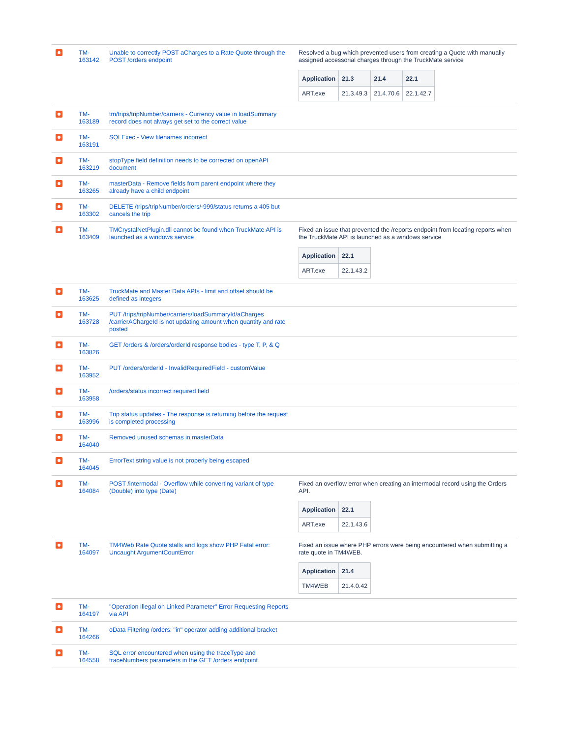| | TM- 163142 | Unable to correctly POST aCharges to a Rate Quote through the POST /orders endpoint | Resolved a bug which prevented users from creating a Quote with manually assigned accessorial charges through the TruckMate service / Application / 21.3 / 21.4 / 22.1 / / --- / --- / --- / --- / / ART.exe / 21.3.49.3 / 21.4.70.6 / 22.1.42.7 / |
| | TM- 163189 | tm/trips/tripNumber/carriers - Currency value in loadSummary record does not always get set to the correct value | |
| | TM- 163191 | SQLExec - View filenames incorrect | |
| | TM- 163219 | stopType field definition needs to be corrected on openAPI document | |
| | TM- 163265 | masterData - Remove fields from parent endpoint where they already have a child endpoint | |
| | TM- 163302 | DELETE /trips/tripNumber/orders/-999/status returns a 405 but cancels the trip | |
| | TM- 163409 | TMCrystalNetPlugin.dll cannot be found when TruckMate API is launched as a windows service | Fixed an issue that prevented the /reports endpoint from locating reports when the TruckMate API is launched as a windows service / Application / 22.1 / / --- / --- / / ART.exe / 22.1.43.2 / |
| | TM- 163625 | TruckMate and Master Data APIs - limit and offset should be defined as integers | |
| | TM- 163728 | PUT /trips/tripNumber/carriers/loadSummaryId/aCharges /carrierAChargeId is not updating amount when quantity and rate posted | |
| | TM- 163826 | GET /orders & /orders/orderId response bodies - type T, P, & Q | |
| | TM- 163952 | PUT /orders/orderId - InvalidRequiredField - customValue | |
| | TM- 163958 | /orders/status incorrect required field | |
| | TM- 163996 | Trip status updates - The response is returning before the request is completed processing | |
| | TM- 164040 | Removed unused schemas in masterData | |
| | TM- 164045 | ErrorText string value is not properly being escaped | |
| | TM- 164084 | POST /intermodal - Overflow while converting variant of type (Double) into type (Date) | Fixed an overflow error when creating an intermodal record using the Orders API. / Application / 22.1 / / --- / --- / / ART.exe / 22.1.43.6 / |
| | TM- 164097 | TM4Web Rate Quote stalls and logs show PHP Fatal error: Uncaught ArgumentCountError | Fixed an issue where PHP errors were being encountered when submitting a rate quote in TM4WEB. / Application / 21.4 / / --- / --- / / TM4WEB / 21.4.0.42 / |
| | TM- 164197 | "Operation Illegal on Linked Parameter" Error Requesting Reports via API | |
| | TM- 164266 | oData Filtering /orders: "in" operator adding additional bracket | |
| | TM- 164558 | SQL error encountered when using the traceType and traceNumbers parameters in the GET /orders endpoint | |